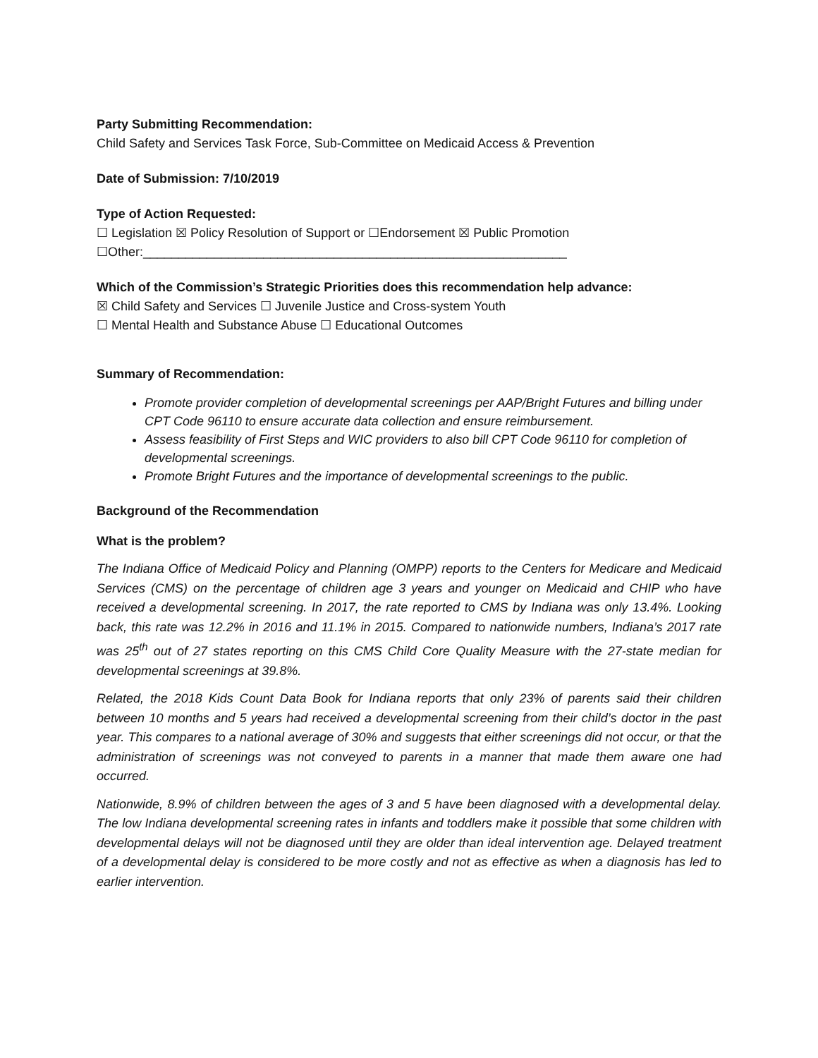Party Submitting Recommendation:
Child Safety and Services Task Force, Sub-Committee on Medicaid Access & Prevention
Date of Submission: 7/10/2019
Type of Action Requested:
☐ Legislation ☒ Policy Resolution of Support or ☐Endorsement ☒ Public Promotion
☐Other:____________________________________________________________
Which of the Commission’s Strategic Priorities does this recommendation help advance:
☒ Child Safety and Services ☐ Juvenile Justice and Cross-system Youth
☐ Mental Health and Substance Abuse ☐ Educational Outcomes
Summary of Recommendation:
Promote provider completion of developmental screenings per AAP/Bright Futures and billing under CPT Code 96110 to ensure accurate data collection and ensure reimbursement.
Assess feasibility of First Steps and WIC providers to also bill CPT Code 96110 for completion of developmental screenings.
Promote Bright Futures and the importance of developmental screenings to the public.
Background of the Recommendation
What is the problem?
The Indiana Office of Medicaid Policy and Planning (OMPP) reports to the Centers for Medicare and Medicaid Services (CMS) on the percentage of children age 3 years and younger on Medicaid and CHIP who have received a developmental screening. In 2017, the rate reported to CMS by Indiana was only 13.4%. Looking back, this rate was 12.2% in 2016 and 11.1% in 2015. Compared to nationwide numbers, Indiana’s 2017 rate was 25<sup>th</sup> out of 27 states reporting on this CMS Child Core Quality Measure with the 27-state median for developmental screenings at 39.8%.
Related, the 2018 Kids Count Data Book for Indiana reports that only 23% of parents said their children between 10 months and 5 years had received a developmental screening from their child’s doctor in the past year. This compares to a national average of 30% and suggests that either screenings did not occur, or that the administration of screenings was not conveyed to parents in a manner that made them aware one had occurred.
Nationwide, 8.9% of children between the ages of 3 and 5 have been diagnosed with a developmental delay. The low Indiana developmental screening rates in infants and toddlers make it possible that some children with developmental delays will not be diagnosed until they are older than ideal intervention age. Delayed treatment of a developmental delay is considered to be more costly and not as effective as when a diagnosis has led to earlier intervention.